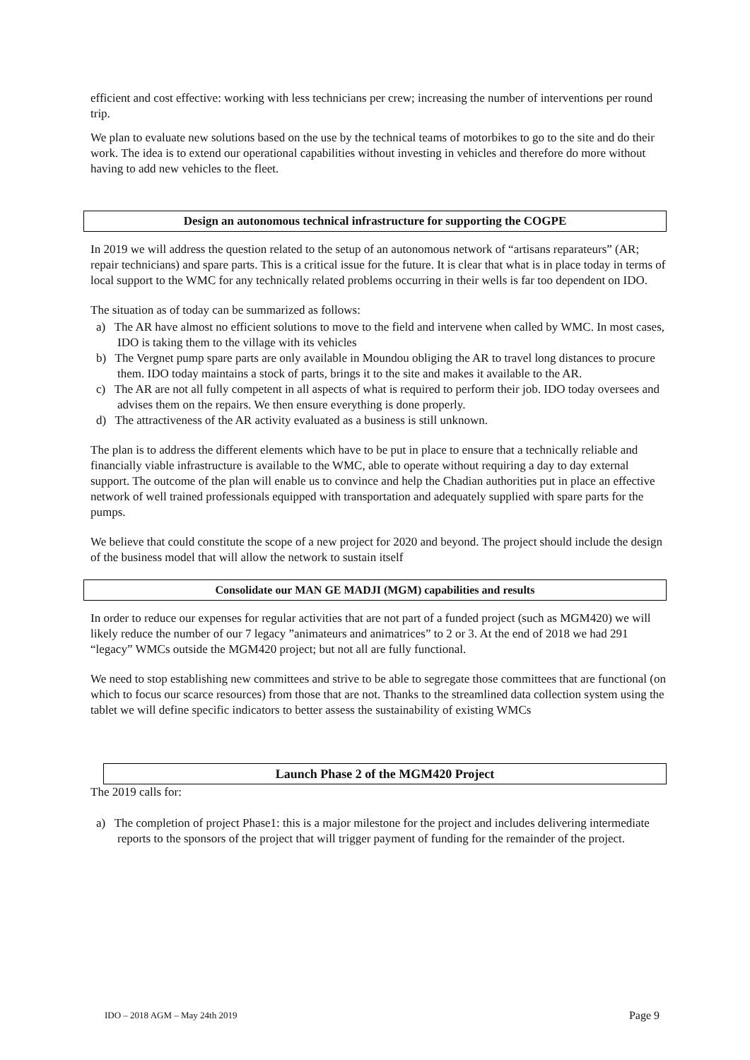efficient and cost effective: working with less technicians per crew; increasing the number of interventions per round trip.
We plan to evaluate new solutions based on the use by the technical teams of motorbikes to go to the site and do their work. The idea is to extend our operational capabilities without investing in vehicles and therefore do more without having to add new vehicles to the fleet.
Design an autonomous technical infrastructure for supporting the COGPE
In 2019 we will address the question related to the setup of an autonomous network of “artisans reparateurs” (AR; repair technicians) and spare parts. This is a critical issue for the future. It is clear that what is in place today in terms of local support to the WMC for any technically related problems occurring in their wells is far too dependent on IDO.
The situation as of today can be summarized as follows:
a) The AR have almost no efficient solutions to move to the field and intervene when called by WMC. In most cases, IDO is taking them to the village with its vehicles
b) The Vergnet pump spare parts are only available in Moundou obliging the AR to travel long distances to procure them. IDO today maintains a stock of parts, brings it to the site and makes it available to the AR.
c) The AR are not all fully competent in all aspects of what is required to perform their job. IDO today oversees and advises them on the repairs. We then ensure everything is done properly.
d) The attractiveness of the AR activity evaluated as a business is still unknown.
The plan is to address the different elements which have to be put in place to ensure that a technically reliable and financially viable infrastructure is available to the WMC, able to operate without requiring a day to day external support. The outcome of the plan will enable us to convince and help the Chadian authorities put in place an effective network of well trained professionals equipped with transportation and adequately supplied with spare parts for the pumps.
We believe that could constitute the scope of a new project for 2020 and beyond. The project should include the design of the business model that will allow the network to sustain itself
Consolidate our MAN GE MADJI (MGM) capabilities and results
In order to reduce our expenses for regular activities that are not part of a funded project (such as MGM420) we will likely reduce the number of our 7 legacy ”animateurs and animatrices” to 2 or 3. At the end of 2018 we had 291 “legacy” WMCs outside the MGM420 project; but not all are fully functional.
We need to stop establishing new committees and strive to be able to segregate those committees that are functional (on which to focus our scarce resources) from those that are not. Thanks to the streamlined data collection system using the tablet we will define specific indicators to better assess the sustainability of existing WMCs
Launch Phase 2 of the MGM420 Project
The 2019 calls for:
a) The completion of project Phase1: this is a major milestone for the project and includes delivering intermediate reports to the sponsors of the project that will trigger payment of funding for the remainder of the project.
IDO – 2018 AGM – May 24th 2019 Page 9